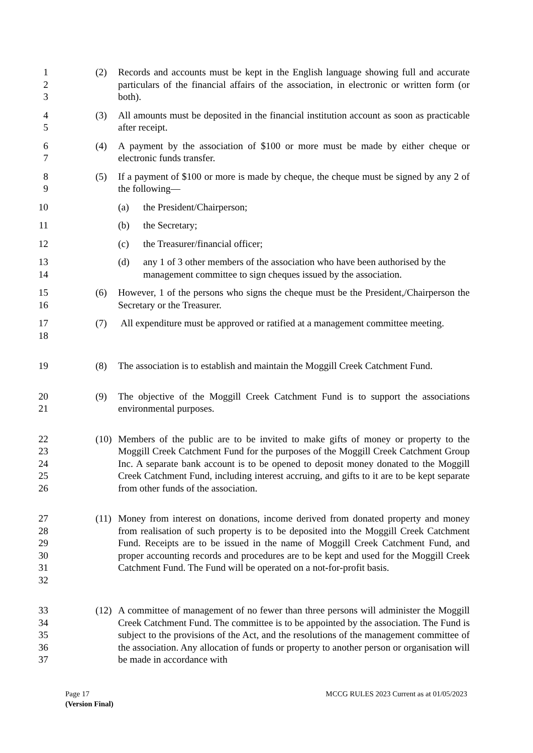1
2
3
(2) Records and accounts must be kept in the English language showing full and accurate particulars of the financial affairs of the association, in electronic or written form (or both).
4
5
(3) All amounts must be deposited in the financial institution account as soon as practicable after receipt.
6
7
(4) A payment by the association of $100 or more must be made by either cheque or electronic funds transfer.
8
9
(5) If a payment of $100 or more is made by cheque, the cheque must be signed by any 2 of the following—
10 (a) the President/Chairperson;
11 (b) the Secretary;
12 (c) the Treasurer/financial officer;
13
14
(d) any 1 of 3 other members of the association who have been authorised by the management committee to sign cheques issued by the association.
15
16
(6) However, 1 of the persons who signs the cheque must be the President,/Chairperson the Secretary or the Treasurer.
17
18
(7) All expenditure must be approved or ratified at a management committee meeting.
19 (8) The association is to establish and maintain the Moggill Creek Catchment Fund.
20
21
(9) The objective of the Moggill Creek Catchment Fund is to support the associations environmental purposes.
22
23
24
25
26
(10)
Members of the public are to be invited to make gifts of money or property to the Moggill Creek Catchment Fund for the purposes of the Moggill Creek Catchment Group Inc. A separate bank account is to be opened to deposit money donated to the Moggill Creek Catchment Fund, including interest accruing, and gifts to it are to be kept separate from other funds of the association.
27
28
29
30
31
32
(11)
Money from interest on donations, income derived from donated property and money from realisation of such property is to be deposited into the Moggill Creek Catchment Fund. Receipts are to be issued in the name of Moggill Creek Catchment Fund, and proper accounting records and procedures are to be kept and used for the Moggill Creek Catchment Fund. The Fund will be operated on a not-for-profit basis.
33
34
35
36
37
(12)
A committee of management of no fewer than three persons will administer the Moggill Creek Catchment Fund. The committee is to be appointed by the association. The Fund is subject to the provisions of the Act, and the resolutions of the management committee of the association. Any allocation of funds or property to another person or organisation will be made in accordance with
Page 17 MCCG RULES 2023 Current as at 01/05/2023
(Version Final)